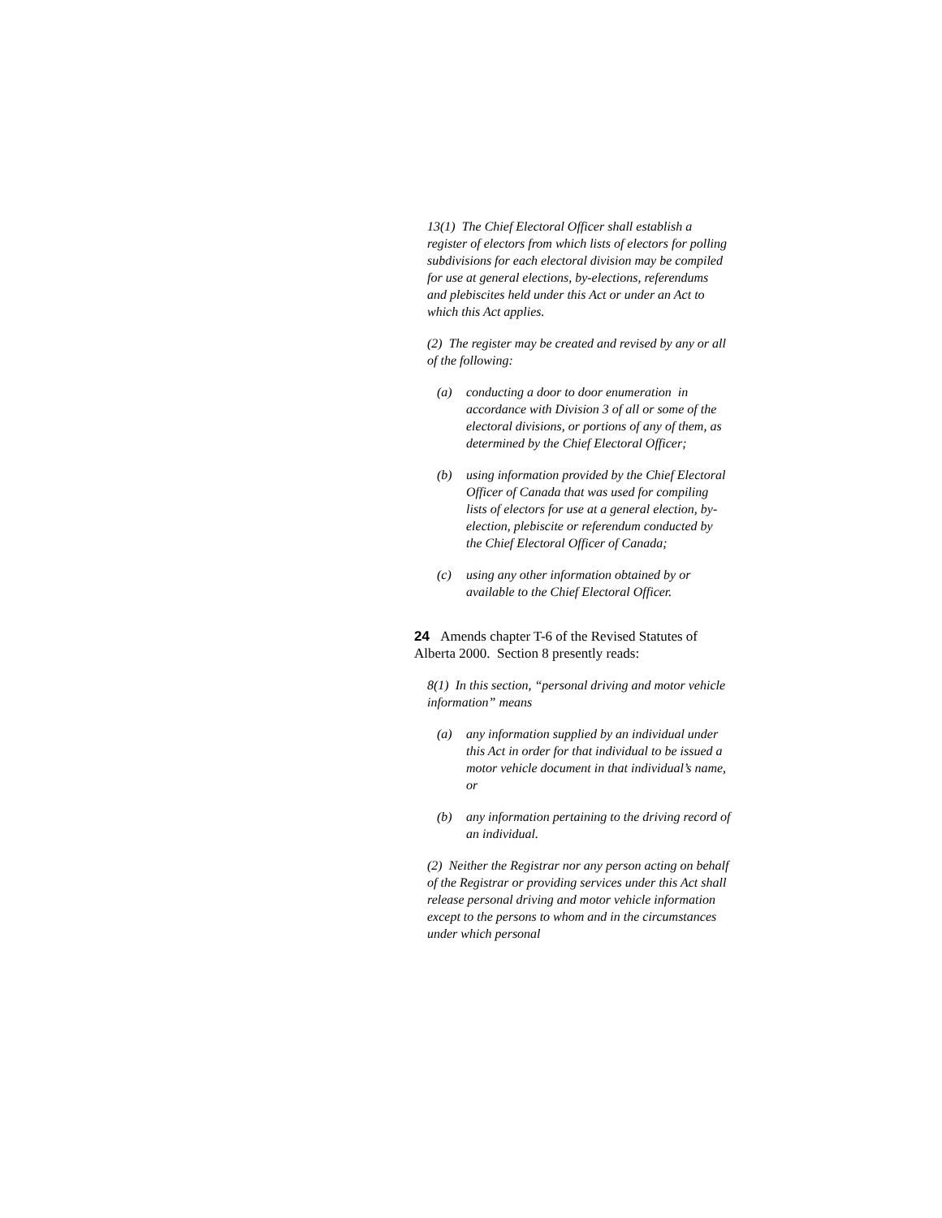13(1) The Chief Electoral Officer shall establish a register of electors from which lists of electors for polling subdivisions for each electoral division may be compiled for use at general elections, by-elections, referendums and plebiscites held under this Act or under an Act to which this Act applies.
(2) The register may be created and revised by any or all of the following:
(a) conducting a door to door enumeration in accordance with Division 3 of all or some of the electoral divisions, or portions of any of them, as determined by the Chief Electoral Officer;
(b) using information provided by the Chief Electoral Officer of Canada that was used for compiling lists of electors for use at a general election, by-election, plebiscite or referendum conducted by the Chief Electoral Officer of Canada;
(c) using any other information obtained by or available to the Chief Electoral Officer.
24 Amends chapter T-6 of the Revised Statutes of Alberta 2000. Section 8 presently reads:
8(1) In this section, “personal driving and motor vehicle information” means
(a) any information supplied by an individual under this Act in order for that individual to be issued a motor vehicle document in that individual’s name, or
(b) any information pertaining to the driving record of an individual.
(2) Neither the Registrar nor any person acting on behalf of the Registrar or providing services under this Act shall release personal driving and motor vehicle information except to the persons to whom and in the circumstances under which personal